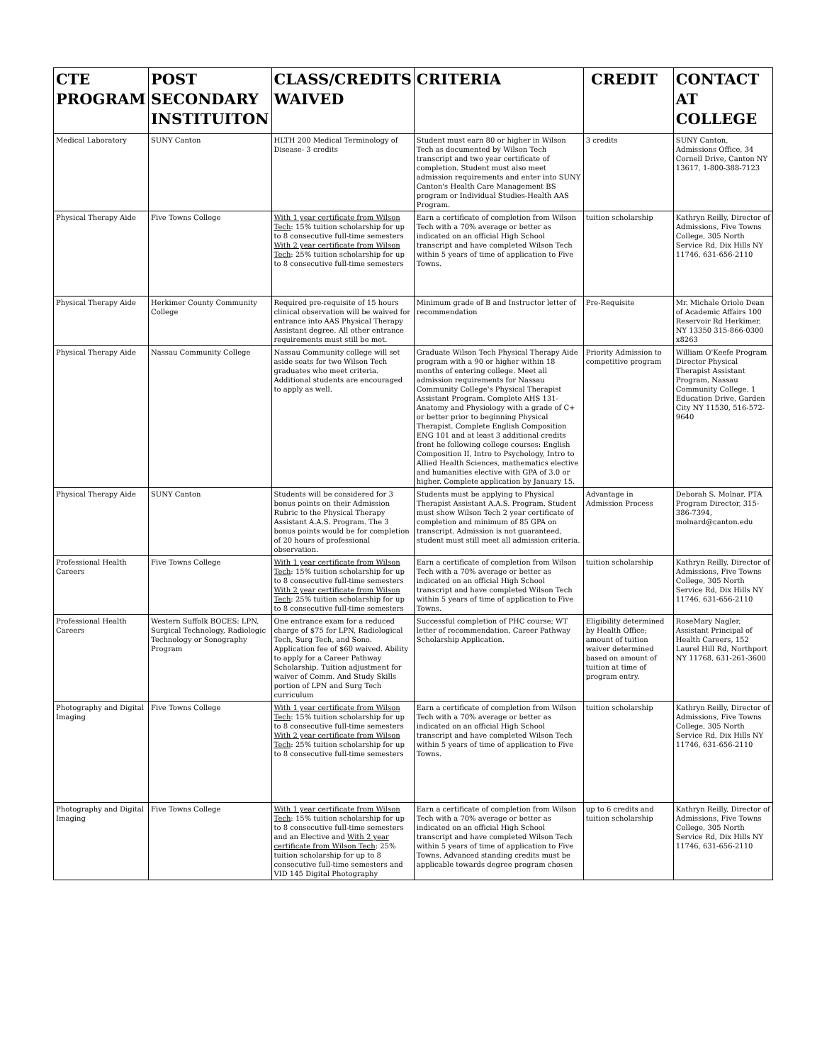| CTE PROGRAM | POST SECONDARY INSTITUITON | CLASS/CREDITS WAIVED | CRITERIA | CREDIT | CONTACT AT COLLEGE |
| --- | --- | --- | --- | --- | --- |
| Medical Laboratory | SUNY Canton | HLTH 200 Medical Terminology of Disease- 3 credits | Student must earn 80 or higher in Wilson Tech as documented by Wilson Tech transcript and two year certificate of completion. Student must also meet admission requirements and enter into SUNY Canton's Health Care Management BS program or Individual Studies-Health AAS Program. | 3 credits | SUNY Canton, Admissions Office, 34 Cornell Drive, Canton NY 13617, 1-800-388-7123 |
| Physical Therapy Aide | Five Towns College | With 1 year certificate from Wilson Tech : 15% tuition scholarship for up to 8 consecutive full-time semesters With 2 year certificate from Wilson Tech : 25% tuition scholarship for up to 8 consecutive full-time semesters | Earn a certificate of completion from Wilson Tech with a 70% average or better as indicated on an official High School transcript and have completed Wilson Tech within 5 years of time of application to Five Towns. | tuition scholarship | Kathryn Reilly, Director of Admissions, Five Towns College, 305 North Service Rd, Dix Hills NY 11746, 631-656-2110 |
| Physical Therapy Aide | Herkimer County Community College | Required pre-requisite of 15 hours clinical observation will be waived for entrance into AAS Physical Therapy Assistant degree. All other entrance requirements must still be met. | Minimum grade of B and Instructor letter of recommendation | Pre-Requisite | Mr. Michale Oriolo Dean of Academic Affairs 100 Reservoir Rd Herkimer, NY 13350 315-866-0300 x8263 |
| Physical Therapy Aide | Nassau Community College | Nassau Community college will set aside seats for two Wilson Tech graduates who meet criteria. Additional students are encouraged to apply as well. | Graduate Wilson Tech Physical Therapy Aide program with a 90 or higher within 18 months of entering college. Meet all admission requirements for Nassau Community College's Physical Therapist Assistant Program. Complete AHS 131-Anatomy and Physiology with a grade of C+ or better prior to beginning Physical Therapist. Complete English Composition ENG 101 and at least 3 additional credits front he following college courses: English Composition II, Intro to Psychology, Intro to Allied Health Sciences, mathematics elective and humanities elective with GPA of 3.0 or higher. Complete application by January 15. | Priority Admission to competitive program | William O'Keefe Program Director Physical Therapist Assistant Program, Nassau Community College, 1 Education Drive, Garden City NY 11530, 516-572-9640 |
| Physical Therapy Aide | SUNY Canton | Students will be considered for 3 bonus points on their Admission Rubric to the Physical Therapy Assistant A.A.S. Program. The 3 bonus points would be for completion of 20 hours of professional observation. | Students must be applying to Physical Therapist Assistant A.A.S. Program. Student must show Wilson Tech 2 year certificate of completion and minimum of 85 GPA on transcript. Admission is not guaranteed, student must still meet all admission criteria. | Advantage in Admission Process | Deborah S. Molnar, PTA Program Director, 315-386-7394, molnard@canton.edu |
| Professional Health Careers | Five Towns College | With 1 year certificate from Wilson Tech : 15% tuition scholarship for up to 8 consecutive full-time semesters With 2 year certificate from Wilson Tech : 25% tuition scholarship for up to 8 consecutive full-time semesters | Earn a certificate of completion from Wilson Tech with a 70% average or better as indicated on an official High School transcript and have completed Wilson Tech within 5 years of time of application to Five Towns. | tuition scholarship | Kathryn Reilly, Director of Admissions, Five Towns College, 305 North Service Rd, Dix Hills NY 11746, 631-656-2110 |
| Professional Health Careers | Western Suffolk BOCES: LPN, Surgical Technology, Radiologic Technology or Sonography Program | One entrance exam for a reduced charge of $75 for LPN, Radiological Tech, Surg Tech, and Sono. Application fee of $60 waived. Ability to apply for a Career Pathway Scholarship. Tuition adjustment for waiver of Comm. And Study Skills portion of LPN and Surg Tech curriculum | Successful completion of PHC course; WT letter of recommendation, Career Pathway Scholarship Application. | Eligibility determined by Health Office; amount of tuition waiver determined based on amount of tuition at time of program entry. | RoseMary Nagler, Assistant Principal of Health Careers, 152 Laurel Hill Rd, Northport NY 11768, 631-261-3600 |
| Photography and Digital Imaging | Five Towns College | With 1 year certificate from Wilson Tech : 15% tuition scholarship for up to 8 consecutive full-time semesters With 2 year certificate from Wilson Tech : 25% tuition scholarship for up to 8 consecutive full-time semesters | Earn a certificate of completion from Wilson Tech with a 70% average or better as indicated on an official High School transcript and have completed Wilson Tech within 5 years of time of application to Five Towns. | tuition scholarship | Kathryn Reilly, Director of Admissions, Five Towns College, 305 North Service Rd, Dix Hills NY 11746, 631-656-2110 |
| Photography and Digital Imaging | Five Towns College | With 1 year certificate from Wilson Tech : 15% tuition scholarship for up to 8 consecutive full-time semesters and an Elective and With 2 year certificate from Wilson Tech : 25% tuition scholarship for up to 8 consecutive full-time semesters and VID 145 Digital Photography | Earn a certificate of completion from Wilson Tech with a 70% average or better as indicated on an official High School transcript and have completed Wilson Tech within 5 years of time of application to Five Towns. Advanced standing credits must be applicable towards degree program chosen | up to 6 credits and tuition scholarship | Kathryn Reilly, Director of Admissions, Five Towns College, 305 North Service Rd, Dix Hills NY 11746, 631-656-2110 |